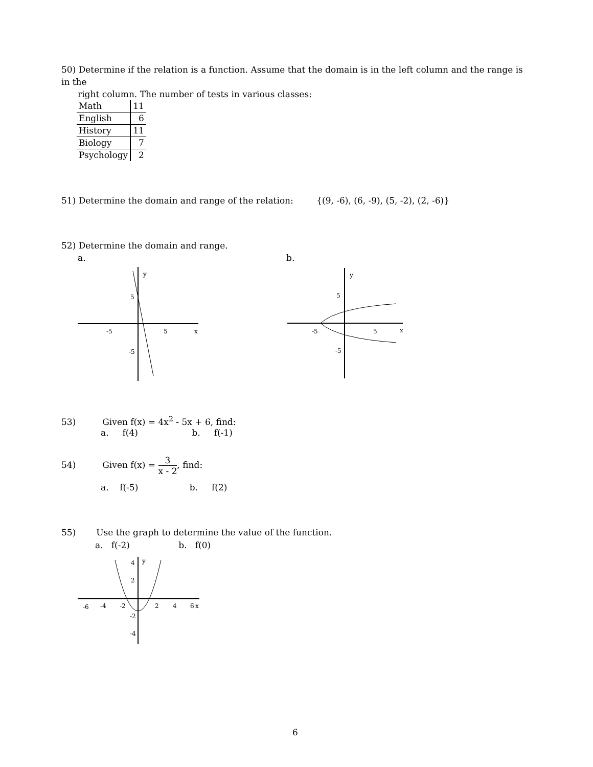50) Determine if the relation is a function. Assume that the domain is in the left column and the range is in the
right column. The number of tests in various classes:
| Math | 11 |
| English | 6 |
| History | 11 |
| Biology | 7 |
| Psychology | 2 |
51) Determine the domain and range of the relation: {(9, -6), (6, -9), (5, -2), (2, -6)}
52) Determine the domain and range.
a. b.
y
x
5
5
-5
-5
y
x
5
5
-5
-5
53) Given f(x) = 4x<sup>2</sup> - 5x + 6, find:
a. f(4) b. f(-1)
54) Given f(x) = 3 x - 2, find:
a. f(-5) b. f(2)
55) Use the graph to determine the value of the function.
a. f(-2) b. f(0)
y
x
-6
-4
-2
2
4
6
4
2
-2
-4
6